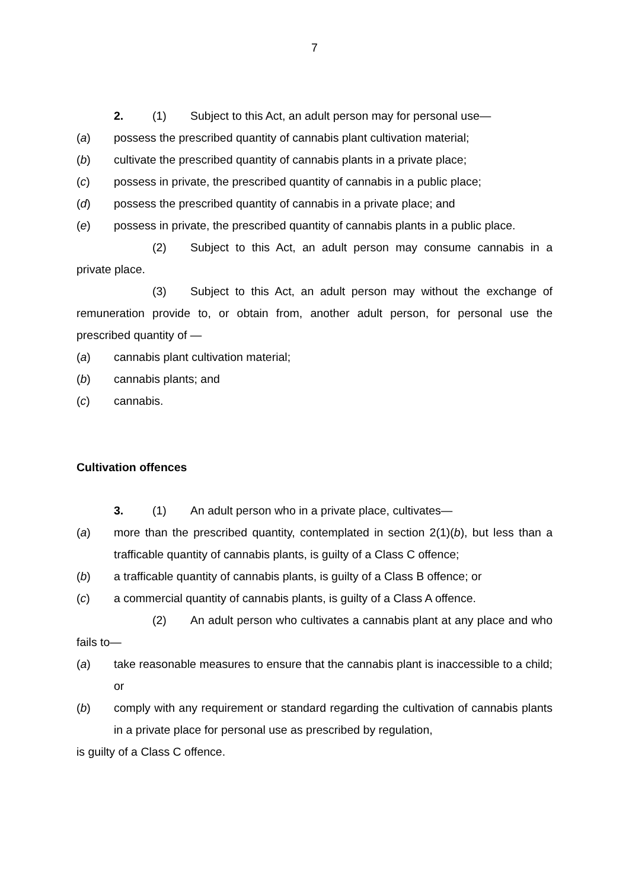7
2. (1) Subject to this Act, an adult person may for personal use—
(a) possess the prescribed quantity of cannabis plant cultivation material;
(b) cultivate the prescribed quantity of cannabis plants in a private place;
(c) possess in private, the prescribed quantity of cannabis in a public place;
(d) possess the prescribed quantity of cannabis in a private place; and
(e) possess in private, the prescribed quantity of cannabis plants in a public place.
(2) Subject to this Act, an adult person may consume cannabis in a private place.
(3) Subject to this Act, an adult person may without the exchange of remuneration provide to, or obtain from, another adult person, for personal use the prescribed quantity of —
(a) cannabis plant cultivation material;
(b) cannabis plants; and
(c) cannabis.
Cultivation offences
3. (1) An adult person who in a private place, cultivates—
(a) more than the prescribed quantity, contemplated in section 2(1)(b), but less than a trafficable quantity of cannabis plants, is guilty of a Class C offence;
(b) a trafficable quantity of cannabis plants, is guilty of a Class B offence; or
(c) a commercial quantity of cannabis plants, is guilty of a Class A offence.
(2) An adult person who cultivates a cannabis plant at any place and who fails to—
(a) take reasonable measures to ensure that the cannabis plant is inaccessible to a child; or
(b) comply with any requirement or standard regarding the cultivation of cannabis plants in a private place for personal use as prescribed by regulation,
is guilty of a Class C offence.